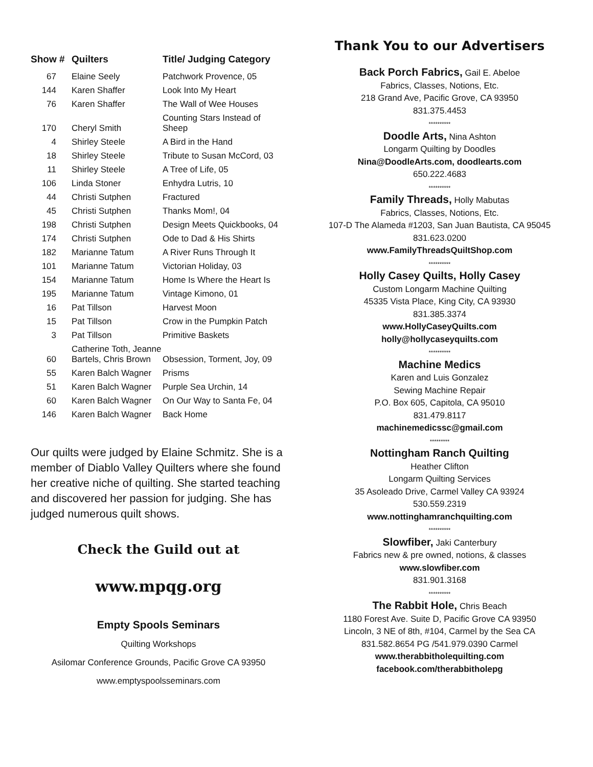| Show # | Quilters | Title/ Judging Category |
| --- | --- | --- |
| 67 | Elaine Seely | Patchwork Provence, 05 |
| 144 | Karen Shaffer | Look Into My Heart |
| 76 | Karen Shaffer | The Wall of Wee Houses |
| 170 | Cheryl Smith | Counting Stars Instead of Sheep |
| 4 | Shirley Steele | A Bird in the Hand |
| 18 | Shirley Steele | Tribute to Susan McCord, 03 |
| 11 | Shirley Steele | A Tree of Life, 05 |
| 106 | Linda Stoner | Enhydra Lutris, 10 |
| 44 | Christi Sutphen | Fractured |
| 45 | Christi Sutphen | Thanks Mom!, 04 |
| 198 | Christi Sutphen | Design Meets Quickbooks, 04 |
| 174 | Christi Sutphen | Ode to Dad & His Shirts |
| 182 | Marianne Tatum | A River Runs Through It |
| 101 | Marianne Tatum | Victorian Holiday, 03 |
| 154 | Marianne Tatum | Home Is Where the Heart Is |
| 195 | Marianne Tatum | Vintage Kimono, 01 |
| 16 | Pat Tillson | Harvest Moon |
| 15 | Pat Tillson | Crow in the Pumpkin Patch |
| 3 | Pat Tillson | Primitive Baskets |
| 60 | Catherine Toth, Jeanne Bartels, Chris Brown | Obsession, Torment, Joy, 09 |
| 55 | Karen Balch Wagner | Prisms |
| 51 | Karen Balch Wagner | Purple Sea Urchin, 14 |
| 60 | Karen Balch Wagner | On Our Way to Santa Fe, 04 |
| 146 | Karen Balch Wagner | Back Home |
Our quilts were judged by Elaine Schmitz. She is a member of Diablo Valley Quilters where she found her creative niche of quilting. She started teaching and discovered her passion for judging. She has judged numerous quilt shows.
Check the Guild out at
www.mpqg.org
Empty Spools Seminars
Quilting Workshops
Asilomar Conference Grounds, Pacific Grove CA 93950
www.emptyspoolsseminars.com
Thank You to our Advertisers
Back Porch Fabrics, Gail E. Abeloe
Fabrics, Classes, Notions, Etc.
218 Grand Ave, Pacific Grove, CA 93950
831.375.4453
**********
Doodle Arts, Nina Ashton
Longarm Quilting by Doodles
Nina@DoodleArts.com, doodlearts.com
650.222.4683
**********
Family Threads, Holly Mabutas
Fabrics, Classes, Notions, Etc.
107-D The Alameda #1203, San Juan Bautista, CA 95045
831.623.0200
www.FamilyThreadsQuiltShop.com
**********
Holly Casey Quilts, Holly Casey
Custom Longarm Machine Quilting
45335 Vista Place, King City, CA 93930
831.385.3374
www.HollyCaseyQuilts.com
holly@hollycaseyquilts.com
**********
Machine Medics
Karen and Luis Gonzalez
Sewing Machine Repair
P.O. Box 605, Capitola, CA 95010
831.479.8117
machinemedicssc@gmail.com
*********
Nottingham Ranch Quilting
Heather Clifton
Longarm Quilting Services
35 Asoleado Drive, Carmel Valley CA 93924
530.559.2319
www.nottinghamranchquilting.com
**********
Slowfiber, Jaki Canterbury
Fabrics new & pre owned, notions, & classes
www.slowfiber.com
831.901.3168
**********
The Rabbit Hole, Chris Beach
1180 Forest Ave. Suite D, Pacific Grove CA 93950
Lincoln, 3 NE of 8th, #104, Carmel by the Sea CA
831.582.8654 PG /541.979.0390 Carmel
www.therabbitholequilting.com
facebook.com/therabbitholepg